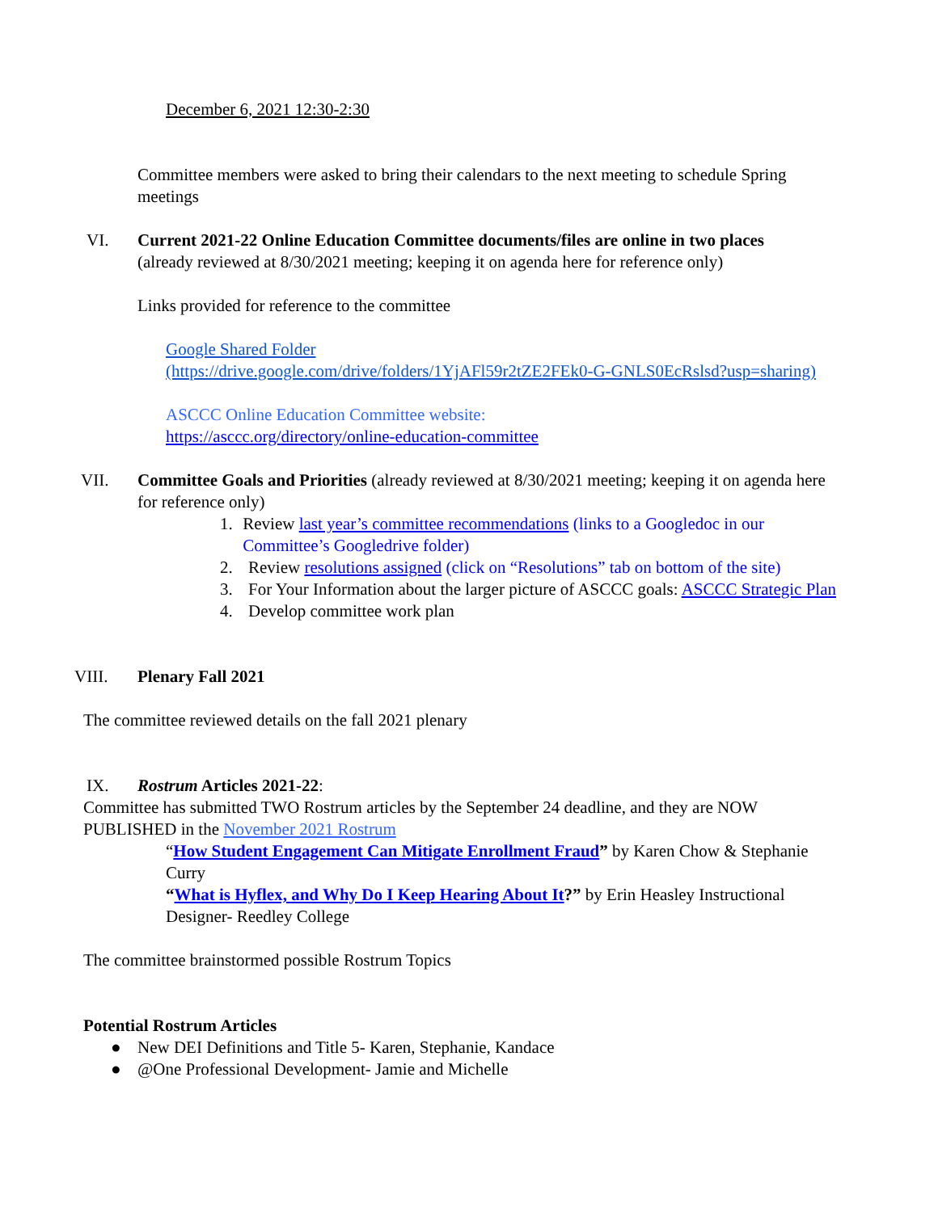December 6, 2021 12:30-2:30
Committee members were asked to bring their calendars to the next meeting to schedule Spring meetings
VI. Current 2021-22 Online Education Committee documents/files are online in two places
(already reviewed at 8/30/2021 meeting; keeping it on agenda here for reference only)
Links provided for reference to the committee
Google Shared Folder
(https://drive.google.com/drive/folders/1YjAFl59r2tZE2FEk0-G-GNLS0EcRslsd?usp=sharing)
ASCCC Online Education Committee website:
https://asccc.org/directory/online-education-committee
VII. Committee Goals and Priorities (already reviewed at 8/30/2021 meeting; keeping it on agenda here for reference only)
1. Review last year’s committee recommendations (links to a Googledoc in our Committee’s Googledrive folder)
2. Review resolutions assigned (click on “Resolutions” tab on bottom of the site)
3. For Your Information about the larger picture of ASCCC goals: ASCCC Strategic Plan
4. Develop committee work plan
VIII. Plenary Fall 2021
The committee reviewed details on the fall 2021 plenary
IX. Rostrum Articles 2021-22:
Committee has submitted TWO Rostrum articles by the September 24 deadline, and they are NOW PUBLISHED in the November 2021 Rostrum
“How Student Engagement Can Mitigate Enrollment Fraud” by Karen Chow & Stephanie Curry
“What is Hyflex, and Why Do I Keep Hearing About It?” by Erin Heasley Instructional Designer- Reedley College
The committee brainstormed possible Rostrum Topics
Potential Rostrum Articles
● New DEI Definitions and Title 5- Karen, Stephanie, Kandace
● @One Professional Development- Jamie and Michelle